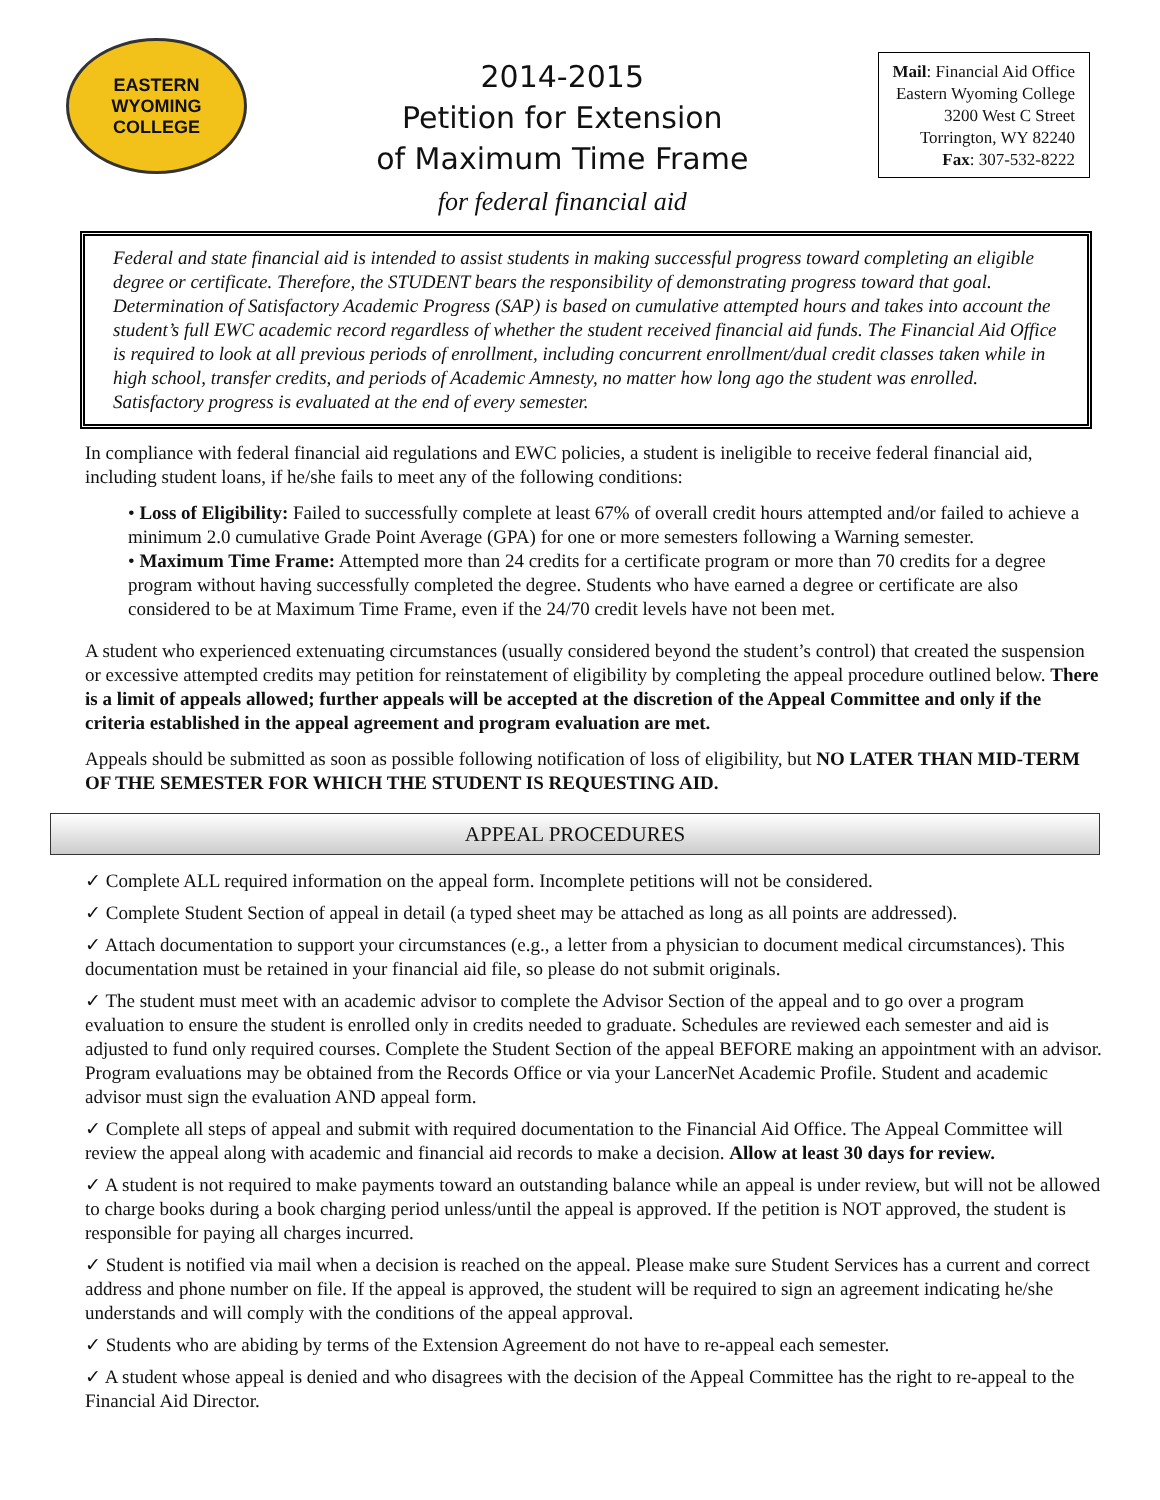EASTERN WYOMING
COLLEGE
2014-2015
Petition for Extension
of Maximum Time Frame
for federal financial aid
Mail: Financial Aid Office
Eastern Wyoming College
3200 West C Street
Torrington, WY 82240
Fax: 307-532-8222
Federal and state financial aid is intended to assist students in making successful progress toward completing an eligible degree or certificate. Therefore, the STUDENT bears the responsibility of demonstrating progress toward that goal. Determination of Satisfactory Academic Progress (SAP) is based on cumulative attempted hours and takes into account the student’s full EWC academic record regardless of whether the student received financial aid funds. The Financial Aid Office is required to look at all previous periods of enrollment, including concurrent enrollment/dual credit classes taken while in high school, transfer credits, and periods of Academic Amnesty, no matter how long ago the student was enrolled. Satisfactory progress is evaluated at the end of every semester.
In compliance with federal financial aid regulations and EWC policies, a student is ineligible to receive federal financial aid, including student loans, if he/she fails to meet any of the following conditions:
• Loss of Eligibility: Failed to successfully complete at least 67% of overall credit hours attempted and/or failed to achieve a minimum 2.0 cumulative Grade Point Average (GPA) for one or more semesters following a Warning semester.
• Maximum Time Frame: Attempted more than 24 credits for a certificate program or more than 70 credits for a degree program without having successfully completed the degree. Students who have earned a degree or certificate are also considered to be at Maximum Time Frame, even if the 24/70 credit levels have not been met.
A student who experienced extenuating circumstances (usually considered beyond the student’s control) that created the suspension or excessive attempted credits may petition for reinstatement of eligibility by completing the appeal procedure outlined below. There is a limit of appeals allowed; further appeals will be accepted at the discretion of the Appeal Committee and only if the criteria established in the appeal agreement and program evaluation are met.
Appeals should be submitted as soon as possible following notification of loss of eligibility, but NO LATER THAN MID-TERM OF THE SEMESTER FOR WHICH THE STUDENT IS REQUESTING AID.
APPEAL PROCEDURES
✓ Complete ALL required information on the appeal form. Incomplete petitions will not be considered.
✓ Complete Student Section of appeal in detail (a typed sheet may be attached as long as all points are addressed).
✓ Attach documentation to support your circumstances (e.g., a letter from a physician to document medical circumstances). This documentation must be retained in your financial aid file, so please do not submit originals.
✓ The student must meet with an academic advisor to complete the Advisor Section of the appeal and to go over a program evaluation to ensure the student is enrolled only in credits needed to graduate. Schedules are reviewed each semester and aid is adjusted to fund only required courses. Complete the Student Section of the appeal BEFORE making an appointment with an advisor. Program evaluations may be obtained from the Records Office or via your LancerNet Academic Profile. Student and academic advisor must sign the evaluation AND appeal form.
✓ Complete all steps of appeal and submit with required documentation to the Financial Aid Office. The Appeal Committee will review the appeal along with academic and financial aid records to make a decision. Allow at least 30 days for review.
✓ A student is not required to make payments toward an outstanding balance while an appeal is under review, but will not be allowed to charge books during a book charging period unless/until the appeal is approved. If the petition is NOT approved, the student is responsible for paying all charges incurred.
✓ Student is notified via mail when a decision is reached on the appeal. Please make sure Student Services has a current and correct address and phone number on file. If the appeal is approved, the student will be required to sign an agreement indicating he/she understands and will comply with the conditions of the appeal approval.
✓ Students who are abiding by terms of the Extension Agreement do not have to re-appeal each semester.
✓ A student whose appeal is denied and who disagrees with the decision of the Appeal Committee has the right to re-appeal to the Financial Aid Director.